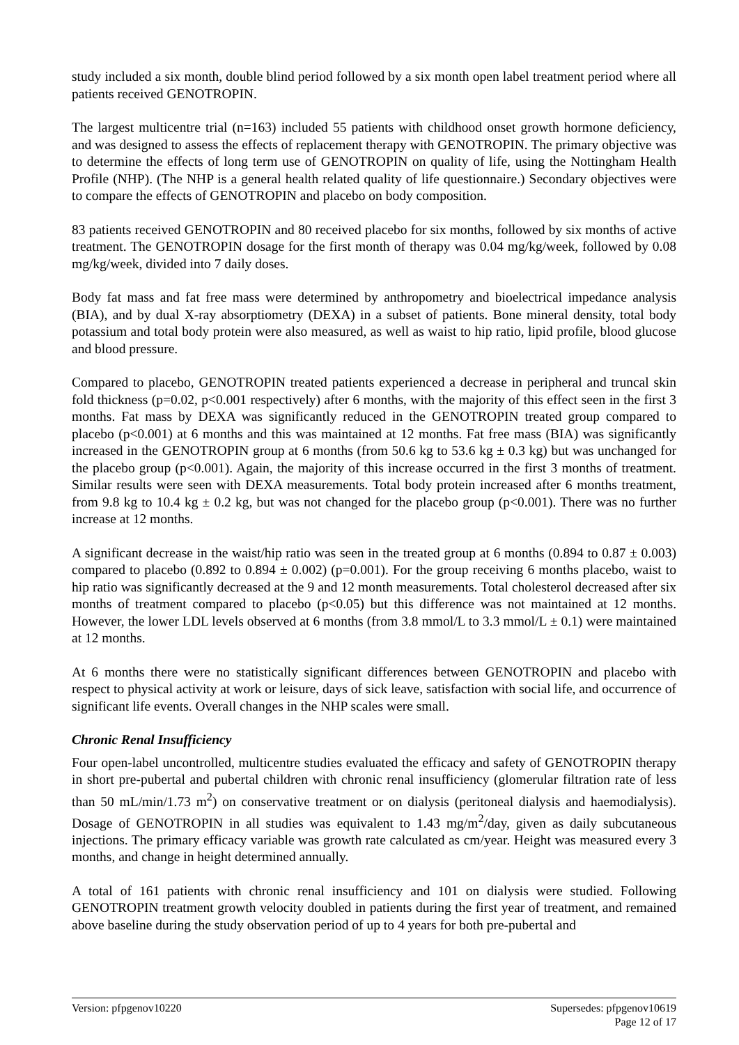study included a six month, double blind period followed by a six month open label treatment period where all patients received GENOTROPIN.
The largest multicentre trial (n=163) included 55 patients with childhood onset growth hormone deficiency, and was designed to assess the effects of replacement therapy with GENOTROPIN. The primary objective was to determine the effects of long term use of GENOTROPIN on quality of life, using the Nottingham Health Profile (NHP). (The NHP is a general health related quality of life questionnaire.) Secondary objectives were to compare the effects of GENOTROPIN and placebo on body composition.
83 patients received GENOTROPIN and 80 received placebo for six months, followed by six months of active treatment. The GENOTROPIN dosage for the first month of therapy was 0.04 mg/kg/week, followed by 0.08 mg/kg/week, divided into 7 daily doses.
Body fat mass and fat free mass were determined by anthropometry and bioelectrical impedance analysis (BIA), and by dual X-ray absorptiometry (DEXA) in a subset of patients. Bone mineral density, total body potassium and total body protein were also measured, as well as waist to hip ratio, lipid profile, blood glucose and blood pressure.
Compared to placebo, GENOTROPIN treated patients experienced a decrease in peripheral and truncal skin fold thickness (p=0.02, p<0.001 respectively) after 6 months, with the majority of this effect seen in the first 3 months. Fat mass by DEXA was significantly reduced in the GENOTROPIN treated group compared to placebo (p<0.001) at 6 months and this was maintained at 12 months. Fat free mass (BIA) was significantly increased in the GENOTROPIN group at 6 months (from 50.6 kg to 53.6 kg ± 0.3 kg) but was unchanged for the placebo group (p<0.001). Again, the majority of this increase occurred in the first 3 months of treatment. Similar results were seen with DEXA measurements. Total body protein increased after 6 months treatment, from 9.8 kg to 10.4 kg ± 0.2 kg, but was not changed for the placebo group (p<0.001). There was no further increase at 12 months.
A significant decrease in the waist/hip ratio was seen in the treated group at 6 months (0.894 to 0.87 ± 0.003) compared to placebo (0.892 to 0.894 ± 0.002) (p=0.001). For the group receiving 6 months placebo, waist to hip ratio was significantly decreased at the 9 and 12 month measurements. Total cholesterol decreased after six months of treatment compared to placebo (p<0.05) but this difference was not maintained at 12 months. However, the lower LDL levels observed at 6 months (from 3.8 mmol/L to 3.3 mmol/L ± 0.1) were maintained at 12 months.
At 6 months there were no statistically significant differences between GENOTROPIN and placebo with respect to physical activity at work or leisure, days of sick leave, satisfaction with social life, and occurrence of significant life events. Overall changes in the NHP scales were small.
Chronic Renal Insufficiency
Four open-label uncontrolled, multicentre studies evaluated the efficacy and safety of GENOTROPIN therapy in short pre-pubertal and pubertal children with chronic renal insufficiency (glomerular filtration rate of less than 50 mL/min/1.73 m<sup>2</sup>) on conservative treatment or on dialysis (peritoneal dialysis and haemodialysis). Dosage of GENOTROPIN in all studies was equivalent to 1.43 mg/m<sup>2</sup>/day, given as daily subcutaneous injections. The primary efficacy variable was growth rate calculated as cm/year. Height was measured every 3 months, and change in height determined annually.
A total of 161 patients with chronic renal insufficiency and 101 on dialysis were studied. Following GENOTROPIN treatment growth velocity doubled in patients during the first year of treatment, and remained above baseline during the study observation period of up to 4 years for both pre-pubertal and
Version: pfpgenov10220 Supersedes: pfpgenov10619
Page 12 of 17